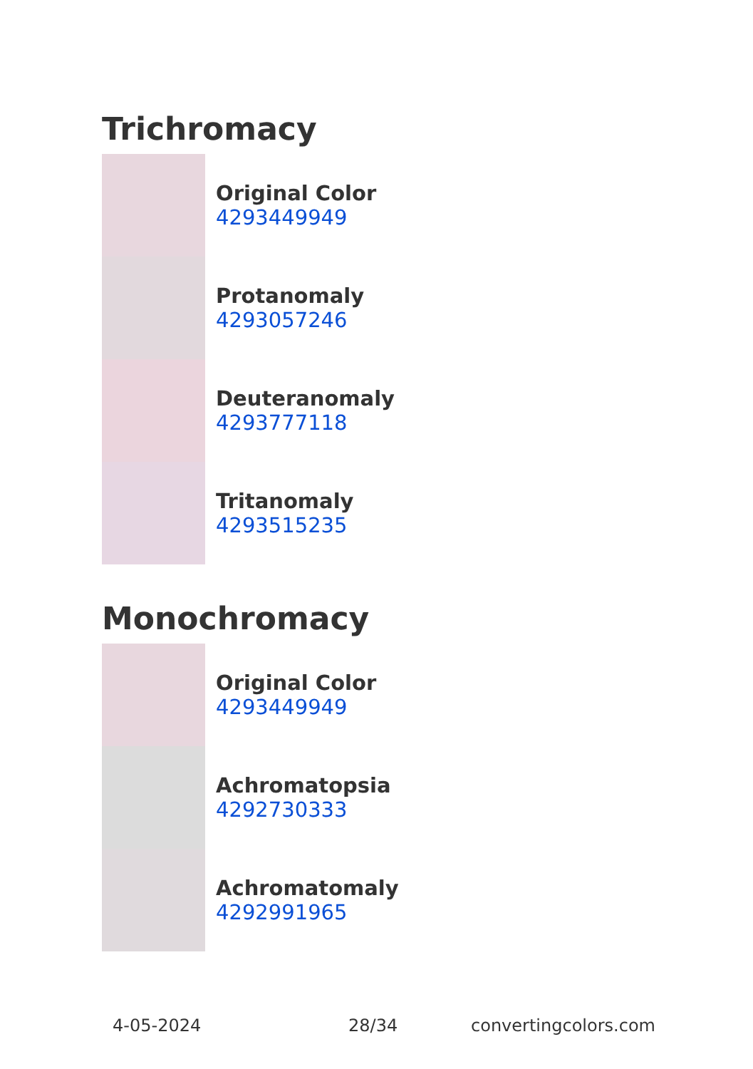Trichromacy
Original Color
4293449949
Protanomaly
4293057246
Deuteranomaly
4293777118
Tritanomaly
4293515235
Monochromacy
Original Color
4293449949
Achromatopsia
4292730333
Achromatomaly
4292991965
4-05-2024 28/34 convertingcolors.com